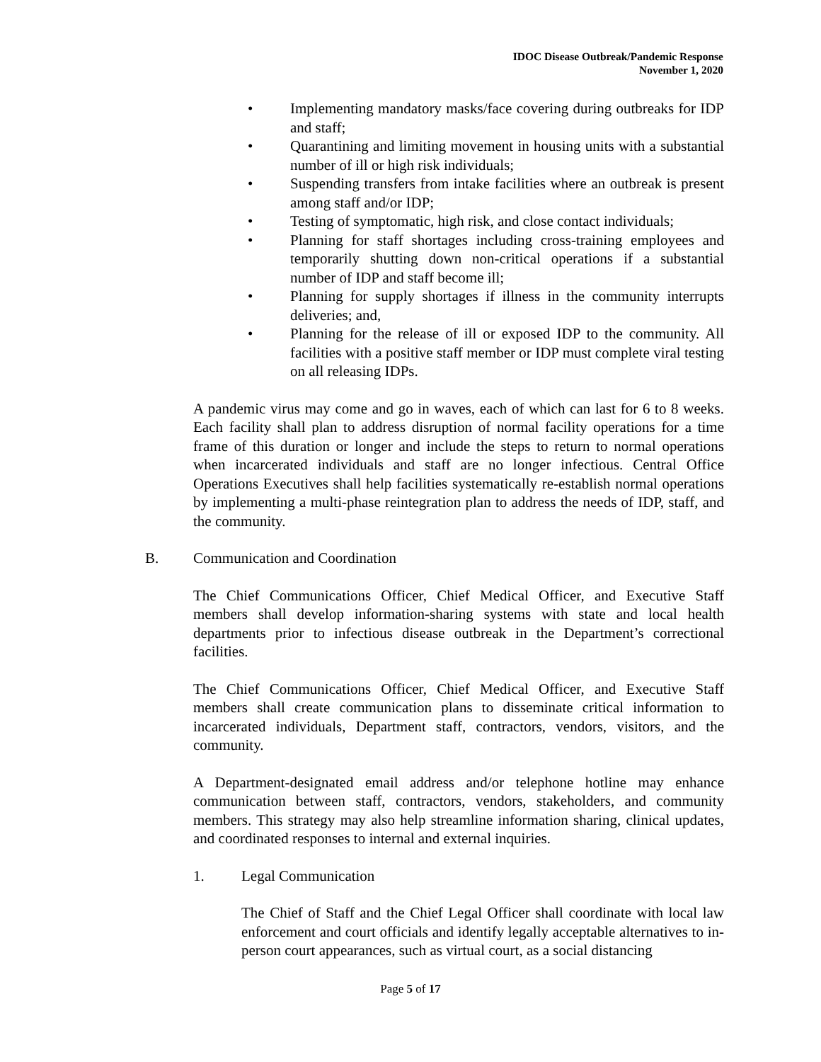IDOC Disease Outbreak/Pandemic Response
November 1, 2020
• Implementing mandatory masks/face covering during outbreaks for IDP and staff;
• Quarantining and limiting movement in housing units with a substantial number of ill or high risk individuals;
• Suspending transfers from intake facilities where an outbreak is present among staff and/or IDP;
• Testing of symptomatic, high risk, and close contact individuals;
• Planning for staff shortages including cross-training employees and temporarily shutting down non-critical operations if a substantial number of IDP and staff become ill;
• Planning for supply shortages if illness in the community interrupts deliveries; and,
• Planning for the release of ill or exposed IDP to the community. All facilities with a positive staff member or IDP must complete viral testing on all releasing IDPs.
A pandemic virus may come and go in waves, each of which can last for 6 to 8 weeks. Each facility shall plan to address disruption of normal facility operations for a time frame of this duration or longer and include the steps to return to normal operations when incarcerated individuals and staff are no longer infectious. Central Office Operations Executives shall help facilities systematically re-establish normal operations by implementing a multi-phase reintegration plan to address the needs of IDP, staff, and the community.
B. Communication and Coordination
The Chief Communications Officer, Chief Medical Officer, and Executive Staff members shall develop information-sharing systems with state and local health departments prior to infectious disease outbreak in the Department’s correctional facilities.
The Chief Communications Officer, Chief Medical Officer, and Executive Staff members shall create communication plans to disseminate critical information to incarcerated individuals, Department staff, contractors, vendors, visitors, and the community.
A Department-designated email address and/or telephone hotline may enhance communication between staff, contractors, vendors, stakeholders, and community members. This strategy may also help streamline information sharing, clinical updates, and coordinated responses to internal and external inquiries.
1. Legal Communication
The Chief of Staff and the Chief Legal Officer shall coordinate with local law enforcement and court officials and identify legally acceptable alternatives to in-person court appearances, such as virtual court, as a social distancing
Page 5 of 17